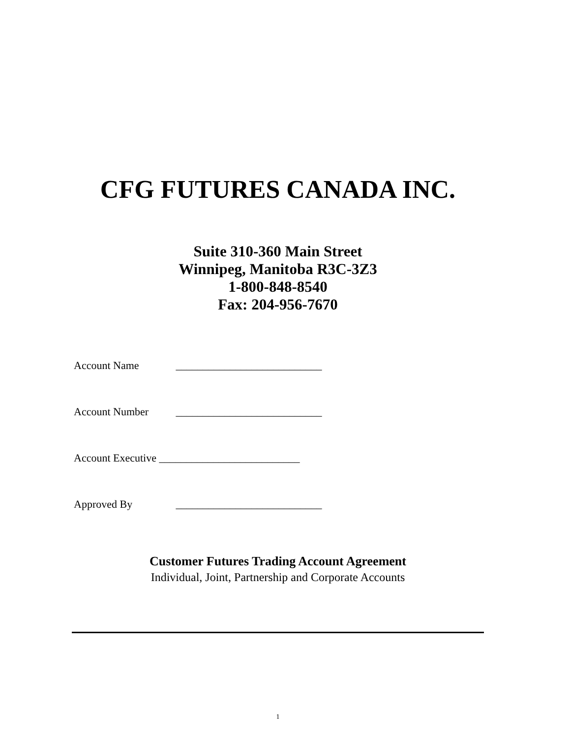CFG FUTURES CANADA INC.
Suite 310-360 Main Street
Winnipeg, Manitoba R3C-3Z3
1-800-848-8540
Fax: 204-956-7670
Account Name ___________________________
Account Number ___________________________
Account Executive __________________________
Approved By ___________________________
Customer Futures Trading Account Agreement
Individual, Joint, Partnership and Corporate Accounts
1